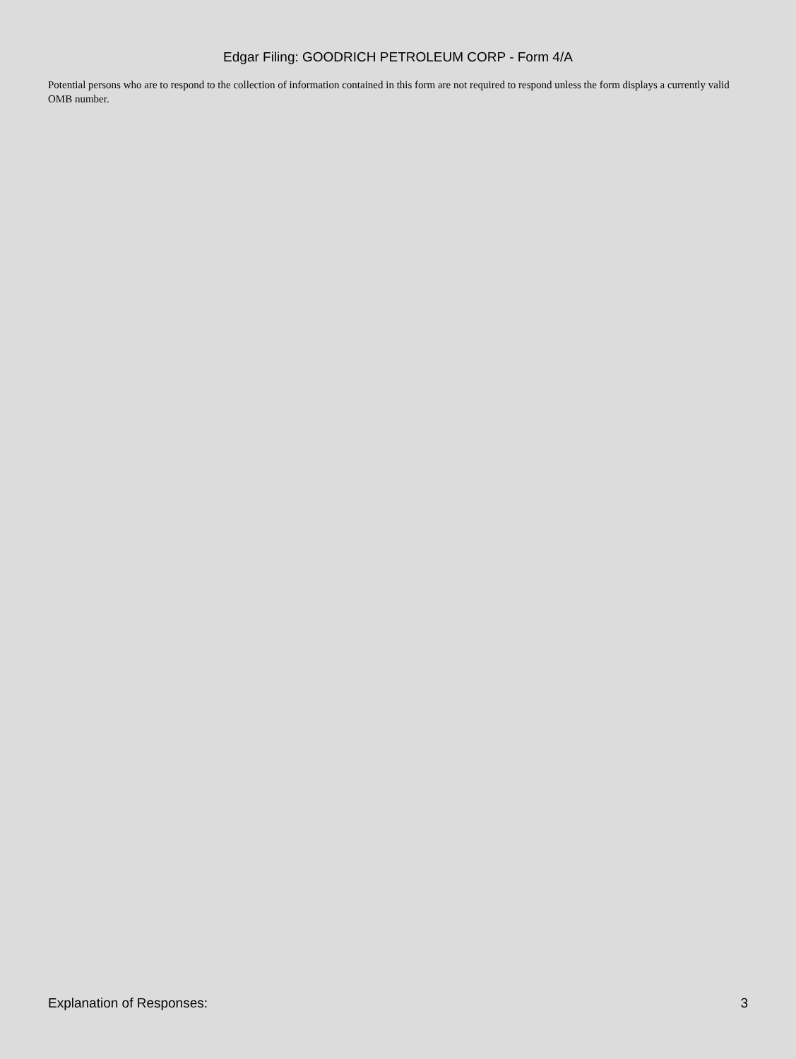Edgar Filing: GOODRICH PETROLEUM CORP - Form 4/A
Potential persons who are to respond to the collection of information contained in this form are not required to respond unless the form displays a currently valid OMB number.
Explanation of Responses: 3